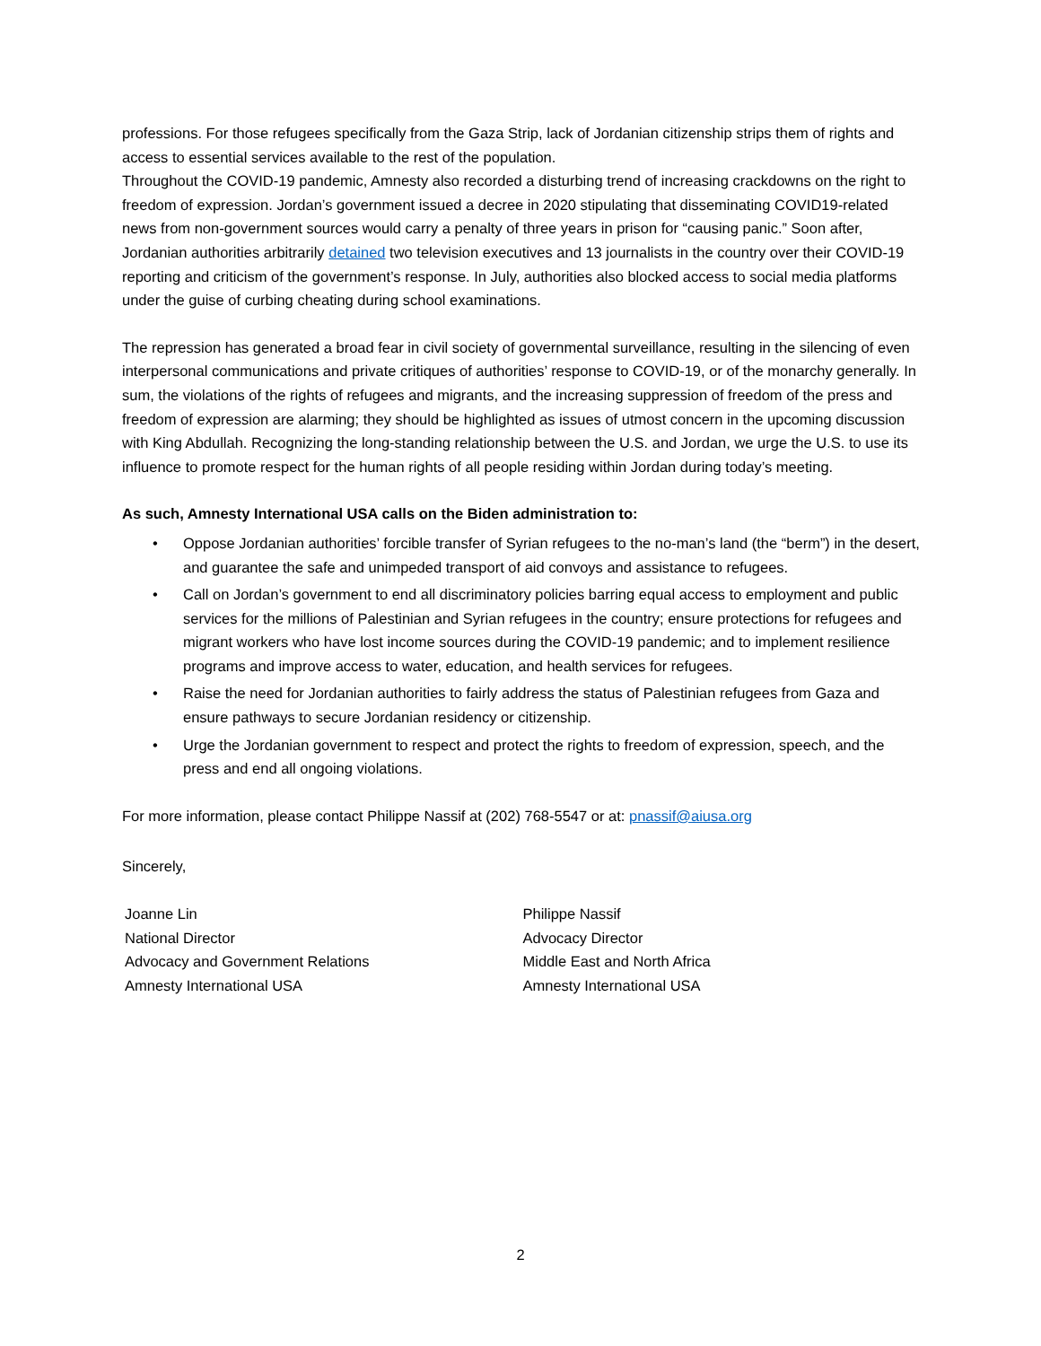professions. For those refugees specifically from the Gaza Strip, lack of Jordanian citizenship strips them of rights and access to essential services available to the rest of the population.
Throughout the COVID-19 pandemic, Amnesty also recorded a disturbing trend of increasing crackdowns on the right to freedom of expression. Jordan’s government issued a decree in 2020 stipulating that disseminating COVID19-related news from non-government sources would carry a penalty of three years in prison for “causing panic.” Soon after, Jordanian authorities arbitrarily detained two television executives and 13 journalists in the country over their COVID-19 reporting and criticism of the government’s response. In July, authorities also blocked access to social media platforms under the guise of curbing cheating during school examinations.
The repression has generated a broad fear in civil society of governmental surveillance, resulting in the silencing of even interpersonal communications and private critiques of authorities’ response to COVID-19, or of the monarchy generally. In sum, the violations of the rights of refugees and migrants, and the increasing suppression of freedom of the press and freedom of expression are alarming; they should be highlighted as issues of utmost concern in the upcoming discussion with King Abdullah. Recognizing the long-standing relationship between the U.S. and Jordan, we urge the U.S. to use its influence to promote respect for the human rights of all people residing within Jordan during today’s meeting.
As such, Amnesty International USA calls on the Biden administration to:
• Oppose Jordanian authorities’ forcible transfer of Syrian refugees to the no-man’s land (the “berm”) in the desert, and guarantee the safe and unimpeded transport of aid convoys and assistance to refugees.
• Call on Jordan’s government to end all discriminatory policies barring equal access to employment and public services for the millions of Palestinian and Syrian refugees in the country; ensure protections for refugees and migrant workers who have lost income sources during the COVID-19 pandemic; and to implement resilience programs and improve access to water, education, and health services for refugees.
• Raise the need for Jordanian authorities to fairly address the status of Palestinian refugees from Gaza and ensure pathways to secure Jordanian residency or citizenship.
• Urge the Jordanian government to respect and protect the rights to freedom of expression, speech, and the press and end all ongoing violations.
For more information, please contact Philippe Nassif at (202) 768-5547 or at: pnassif@aiusa.org
Sincerely,
Joanne Lin
National Director
Advocacy and Government Relations
Amnesty International USA
Philippe Nassif
Advocacy Director
Middle East and North Africa
Amnesty International USA
2